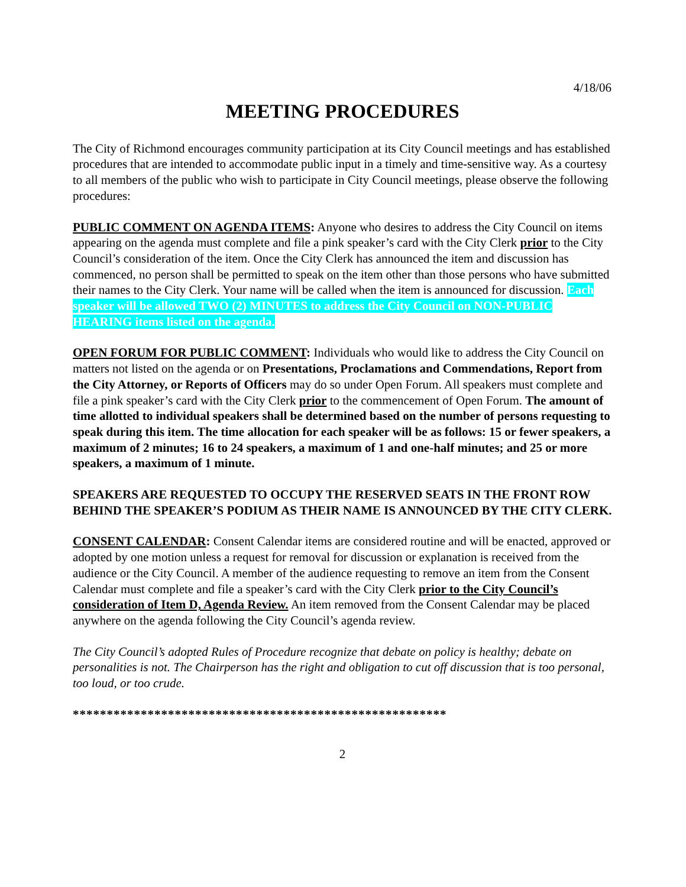4/18/06
MEETING PROCEDURES
The City of Richmond encourages community participation at its City Council meetings and has established procedures that are intended to accommodate public input in a timely and time-sensitive way. As a courtesy to all members of the public who wish to participate in City Council meetings, please observe the following procedures:
PUBLIC COMMENT ON AGENDA ITEMS: Anyone who desires to address the City Council on items appearing on the agenda must complete and file a pink speaker’s card with the City Clerk prior to the City Council’s consideration of the item. Once the City Clerk has announced the item and discussion has commenced, no person shall be permitted to speak on the item other than those persons who have submitted their names to the City Clerk. Your name will be called when the item is announced for discussion. Each speaker will be allowed TWO (2) MINUTES to address the City Council on NON-PUBLIC HEARING items listed on the agenda.
OPEN FORUM FOR PUBLIC COMMENT: Individuals who would like to address the City Council on matters not listed on the agenda or on Presentations, Proclamations and Commendations, Report from the City Attorney, or Reports of Officers may do so under Open Forum. All speakers must complete and file a pink speaker’s card with the City Clerk prior to the commencement of Open Forum. The amount of time allotted to individual speakers shall be determined based on the number of persons requesting to speak during this item. The time allocation for each speaker will be as follows: 15 or fewer speakers, a maximum of 2 minutes; 16 to 24 speakers, a maximum of 1 and one-half minutes; and 25 or more speakers, a maximum of 1 minute.
SPEAKERS ARE REQUESTED TO OCCUPY THE RESERVED SEATS IN THE FRONT ROW BEHIND THE SPEAKER’S PODIUM AS THEIR NAME IS ANNOUNCED BY THE CITY CLERK.
CONSENT CALENDAR: Consent Calendar items are considered routine and will be enacted, approved or adopted by one motion unless a request for removal for discussion or explanation is received from the audience or the City Council. A member of the audience requesting to remove an item from the Consent Calendar must complete and file a speaker’s card with the City Clerk prior to the City Council’s consideration of Item D, Agenda Review. An item removed from the Consent Calendar may be placed anywhere on the agenda following the City Council’s agenda review.
The City Council’s adopted Rules of Procedure recognize that debate on policy is healthy; debate on personalities is not. The Chairperson has the right and obligation to cut off discussion that is too personal, too loud, or too crude.
*******************************************************
2